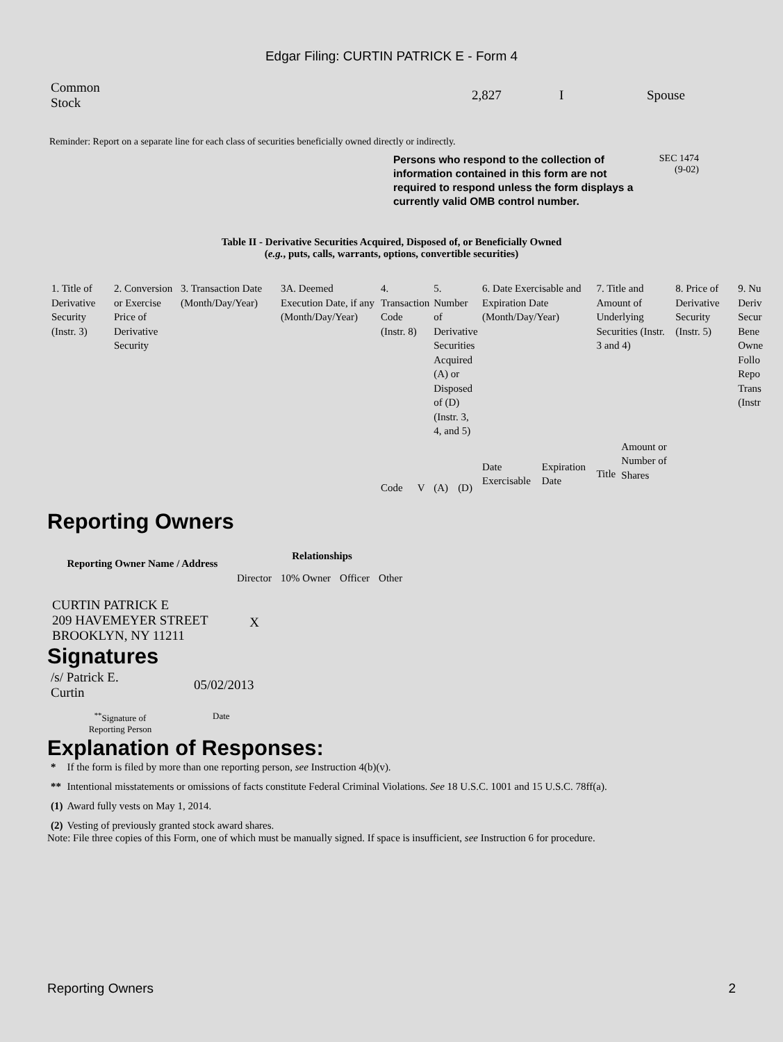Edgar Filing: CURTIN PATRICK E - Form 4
| Common Stock | 2,827 | I | Spouse |
Reminder: Report on a separate line for each class of securities beneficially owned directly or indirectly.
Persons who respond to the collection of information contained in this form are not required to respond unless the form displays a currently valid OMB control number.
SEC 1474
(9-02)
Table II - Derivative Securities Acquired, Disposed of, or Beneficially Owned
(e.g., puts, calls, warrants, options, convertible securities)
| 1. Title of Derivative Security (Instr. 3) | 2. Conversion or Exercise Price of Derivative Security | 3. Transaction Date (Month/Day/Year) | 3A. Deemed Execution Date, if any (Month/Day/Year) | 4. Transaction Code (Instr. 8) | | 5. Number of Derivative Securities Acquired (A) or Disposed of (D) (Instr. 3, 4, and 5) | | 6. Date Exercisable and Expiration Date (Month/Day/Year) | | 7. Title and Amount of Underlying Securities (Instr. 3 and 4) | | 8. Price of Derivative Security (Instr. 5) | 9. Nu Deriv Secur Bene Owne Follo Repo Trans (Instr |
| --- | --- | --- | --- | --- | --- | --- | --- | --- | --- | --- | --- | --- | --- |
| | | | | Code | V | (A) | (D) | Date Exercisable | Expiration Date | Title | Amount or Number of Shares | | |
Reporting Owners
| Reporting Owner Name / Address | Relationships | | | |
| --- | --- | --- | --- | --- |
| | Director | 10% Owner | Officer | Other |
| CURTIN PATRICK E 209 HAVEMEYER STREET BROOKLYN, NY 11211 | X | | | |
Signatures
| /s/ Patrick E. Curtin | 05/02/2013 |
| <sup>**</sup> Signature of Reporting Person | Date |
Explanation of Responses:
| * | If the form is filed by more than one reporting person, see Instruction 4(b)(v). |
| ** | Intentional misstatements or omissions of facts constitute Federal Criminal Violations. See 18 U.S.C. 1001 and 15 U.S.C. 78ff(a). |
| (1) | Award fully vests on May 1, 2014. |
| (2) | Vesting of previously granted stock award shares. |
Note: File three copies of this Form, one of which must be manually signed. If space is insufficient, see Instruction 6 for procedure.
Reporting Owners 2